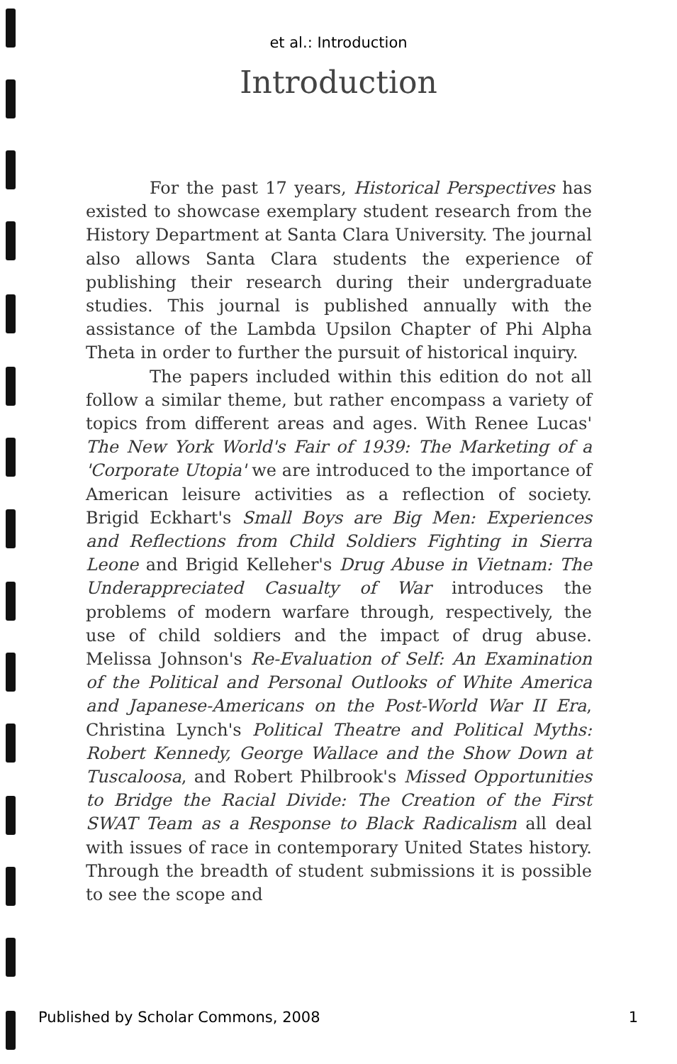et al.: Introduction
Introduction
For the past 17 years, Historical Perspectives has existed to showcase exemplary student research from the History Department at Santa Clara University. The journal also allows Santa Clara students the experience of publishing their research during their undergraduate studies. This journal is published annually with the assistance of the Lambda Upsilon Chapter of Phi Alpha Theta in order to further the pursuit of historical inquiry.
The papers included within this edition do not all follow a similar theme, but rather encompass a variety of topics from different areas and ages. With Renee Lucas' The New York World's Fair of 1939: The Marketing of a 'Corporate Utopia' we are introduced to the importance of American leisure activities as a reflection of society. Brigid Eckhart's Small Boys are Big Men: Experiences and Reflections from Child Soldiers Fighting in Sierra Leone and Brigid Kelleher's Drug Abuse in Vietnam: The Underappreciated Casualty of War introduces the problems of modern warfare through, respectively, the use of child soldiers and the impact of drug abuse. Melissa Johnson's Re-Evaluation of Self: An Examination of the Political and Personal Outlooks of White America and Japanese-Americans on the Post-World War II Era, Christina Lynch's Political Theatre and Political Myths: Robert Kennedy, George Wallace and the Show Down at Tuscaloosa, and Robert Philbrook's Missed Opportunities to Bridge the Racial Divide: The Creation of the First SWAT Team as a Response to Black Radicalism all deal with issues of race in contemporary United States history. Through the breadth of student submissions it is possible to see the scope and
Published by Scholar Commons, 2008 1